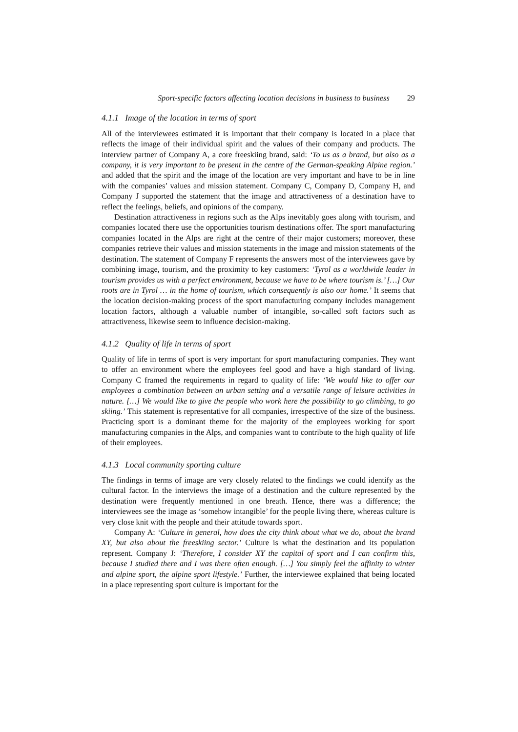Sport-specific factors affecting location decisions in business to business 29
4.1.1 Image of the location in terms of sport
All of the interviewees estimated it is important that their company is located in a place that reflects the image of their individual spirit and the values of their company and products. The interview partner of Company A, a core freeskiing brand, said: ‘To us as a brand, but also as a company, it is very important to be present in the centre of the German-speaking Alpine region.’ and added that the spirit and the image of the location are very important and have to be in line with the companies’ values and mission statement. Company C, Company D, Company H, and Company J supported the statement that the image and attractiveness of a destination have to reflect the feelings, beliefs, and opinions of the company.
Destination attractiveness in regions such as the Alps inevitably goes along with tourism, and companies located there use the opportunities tourism destinations offer. The sport manufacturing companies located in the Alps are right at the centre of their major customers; moreover, these companies retrieve their values and mission statements in the image and mission statements of the destination. The statement of Company F represents the answers most of the interviewees gave by combining image, tourism, and the proximity to key customers: ‘Tyrol as a worldwide leader in tourism provides us with a perfect environment, because we have to be where tourism is.’ […] Our roots are in Tyrol … in the home of tourism, which consequently is also our home.’ It seems that the location decision-making process of the sport manufacturing company includes management location factors, although a valuable number of intangible, so-called soft factors such as attractiveness, likewise seem to influence decision-making.
4.1.2 Quality of life in terms of sport
Quality of life in terms of sport is very important for sport manufacturing companies. They want to offer an environment where the employees feel good and have a high standard of living. Company C framed the requirements in regard to quality of life: ‘We would like to offer our employees a combination between an urban setting and a versatile range of leisure activities in nature. […] We would like to give the people who work here the possibility to go climbing, to go skiing.’ This statement is representative for all companies, irrespective of the size of the business. Practicing sport is a dominant theme for the majority of the employees working for sport manufacturing companies in the Alps, and companies want to contribute to the high quality of life of their employees.
4.1.3 Local community sporting culture
The findings in terms of image are very closely related to the findings we could identify as the cultural factor. In the interviews the image of a destination and the culture represented by the destination were frequently mentioned in one breath. Hence, there was a difference; the interviewees see the image as ‘somehow intangible’ for the people living there, whereas culture is very close knit with the people and their attitude towards sport.
Company A: ‘Culture in general, how does the city think about what we do, about the brand XY, but also about the freeskiing sector.’ Culture is what the destination and its population represent. Company J: ‘Therefore, I consider XY the capital of sport and I can confirm this, because I studied there and I was there often enough. […] You simply feel the affinity to winter and alpine sport, the alpine sport lifestyle.’ Further, the interviewee explained that being located in a place representing sport culture is important for the